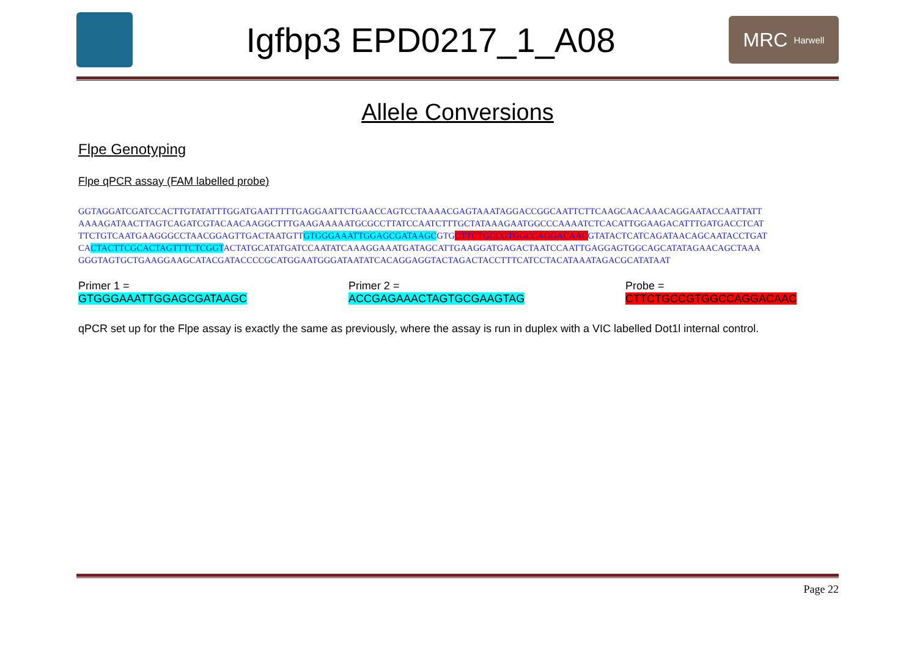Igfbp3 EPD0217_1_A08
MRC Harwell
Allele Conversions
Flpe Genotyping
Flpe qPCR assay (FAM labelled probe)
GGTAGGATCGATCCACTTGTATATTTGGATGAATTTTTGAGGAATTCTGAACCAGTCCTAAAACGAGTAAATAGGACCGGCAATTCTTCAAGCAACAAACAGGAATACCAATTATT
AAAAGATAACTTAGTCAGATCGTACAACAAGGCTTTGAAGAAAAATGCGCCTTATCCAATCTTTGCTATAAAGAATGGCCCAAAATCTCACATTGGAAGACATTTGATGACCTCAT
TTCTGTCAATGAAGGGCCTAACGGAGTTGACTAATGTTGTGGGAAATTGGAGCGATAAGCGTGCTTCTGCCGTGGCCAGGACAACGTATACTCATCAGATAACAGCAATACCTGAT
CACTACTTCGCACTAGTTTCTCGGTACTATGCATATGATCCAATATCAAAGGAAATGATAGCATTGAAGGATGAGACTAATCCAATTGAGGAGTGGCAGCATATAGAACAGCTAAA
GGGTAGTGCTGAAGGAAGCATACGATACCCCGCATGGAATGGGATAATATCACAGGAGGTACTAGACTACCTTTCATCCTACATAAATAGACGCATATAAT
Primer 1 = GTGGGAAATTGGAGCGATAAGC Primer 2 = ACCGAGAAACTAGTGCGAAGTAG Probe = CTTCTGCCGTGGCCAGGACAAC
qPCR set up for the Flpe assay is exactly the same as previously, where the assay is run in duplex with a VIC labelled Dot1l internal control.
Page 22